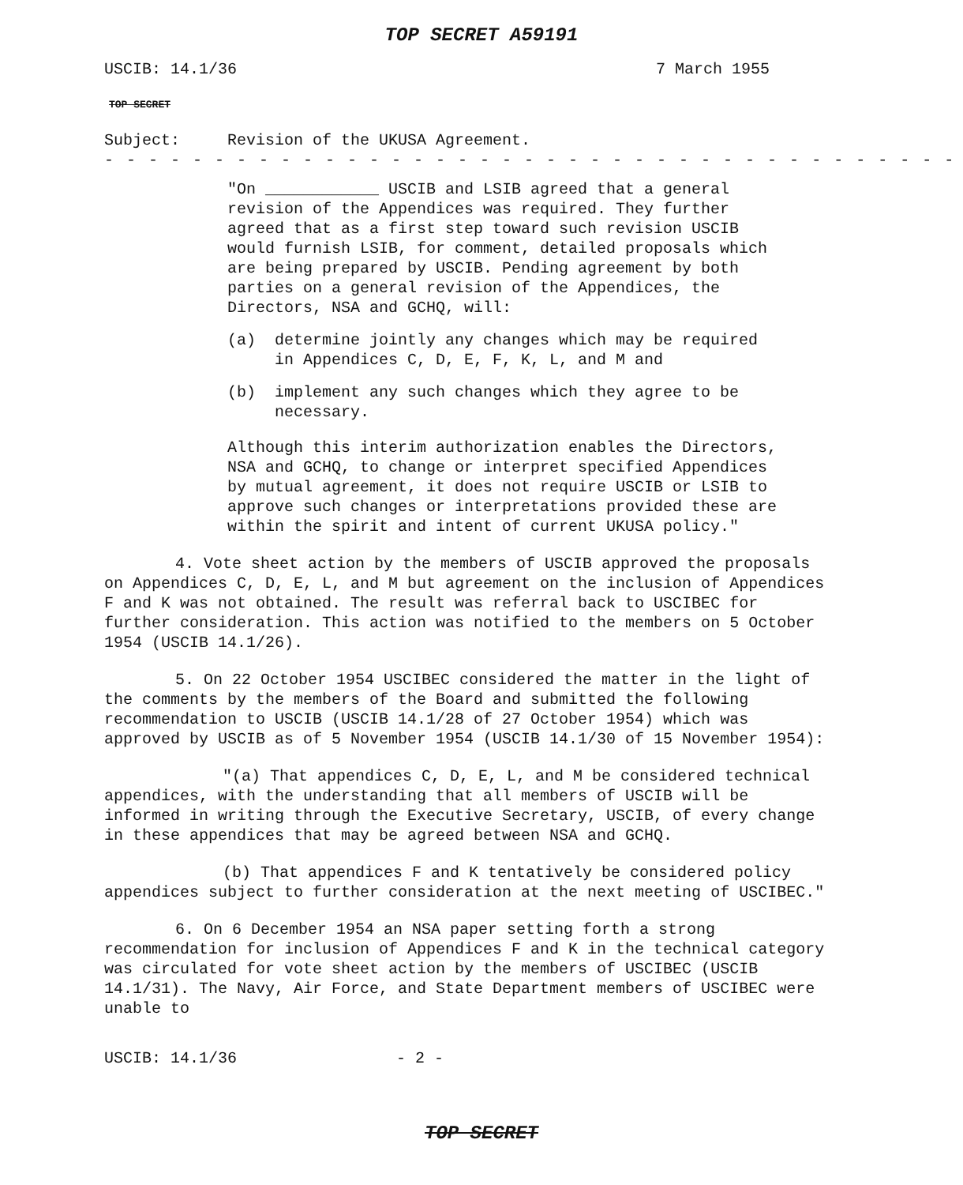TOP SECRET A59191
USCIB: 14.1/36 7 March 1955
TOP SECRET
Subject: Revision of the UKUSA Agreement.
- - - - - - - - - - - - - - - - - - - - - - - - - - - - - - - - - - - - - - -
"On ____________ USCIB and LSIB agreed that a general revision of the Appendices was required. They further agreed that as a first step toward such revision USCIB would furnish LSIB, for comment, detailed proposals which are being prepared by USCIB. Pending agreement by both parties on a general revision of the Appendices, the Directors, NSA and GCHQ, will:
(a) determine jointly any changes which may be required in Appendices C, D, E, F, K, L, and M and
(b) implement any such changes which they agree to be necessary.
Although this interim authorization enables the Directors, NSA and GCHQ, to change or interpret specified Appendices by mutual agreement, it does not require USCIB or LSIB to approve such changes or interpretations provided these are within the spirit and intent of current UKUSA policy."
4. Vote sheet action by the members of USCIB approved the proposals on Appendices C, D, E, L, and M but agreement on the inclusion of Appendices F and K was not obtained. The result was referral back to USCIBEC for further consideration. This action was notified to the members on 5 October 1954 (USCIB 14.1/26).
5. On 22 October 1954 USCIBEC considered the matter in the light of the comments by the members of the Board and submitted the following recommendation to USCIB (USCIB 14.1/28 of 27 October 1954) which was approved by USCIB as of 5 November 1954 (USCIB 14.1/30 of 15 November 1954):
"(a) That appendices C, D, E, L, and M be considered technical appendices, with the understanding that all members of USCIB will be informed in writing through the Executive Secretary, USCIB, of every change in these appendices that may be agreed between NSA and GCHQ.
(b) That appendices F and K tentatively be considered policy appendices subject to further consideration at the next meeting of USCIBEC."
6. On 6 December 1954 an NSA paper setting forth a strong recommendation for inclusion of Appendices F and K in the technical category was circulated for vote sheet action by the members of USCIBEC (USCIB 14.1/31). The Navy, Air Force, and State Department members of USCIBEC were unable to
USCIB: 14.1/36 - 2 -
TOP SECRET